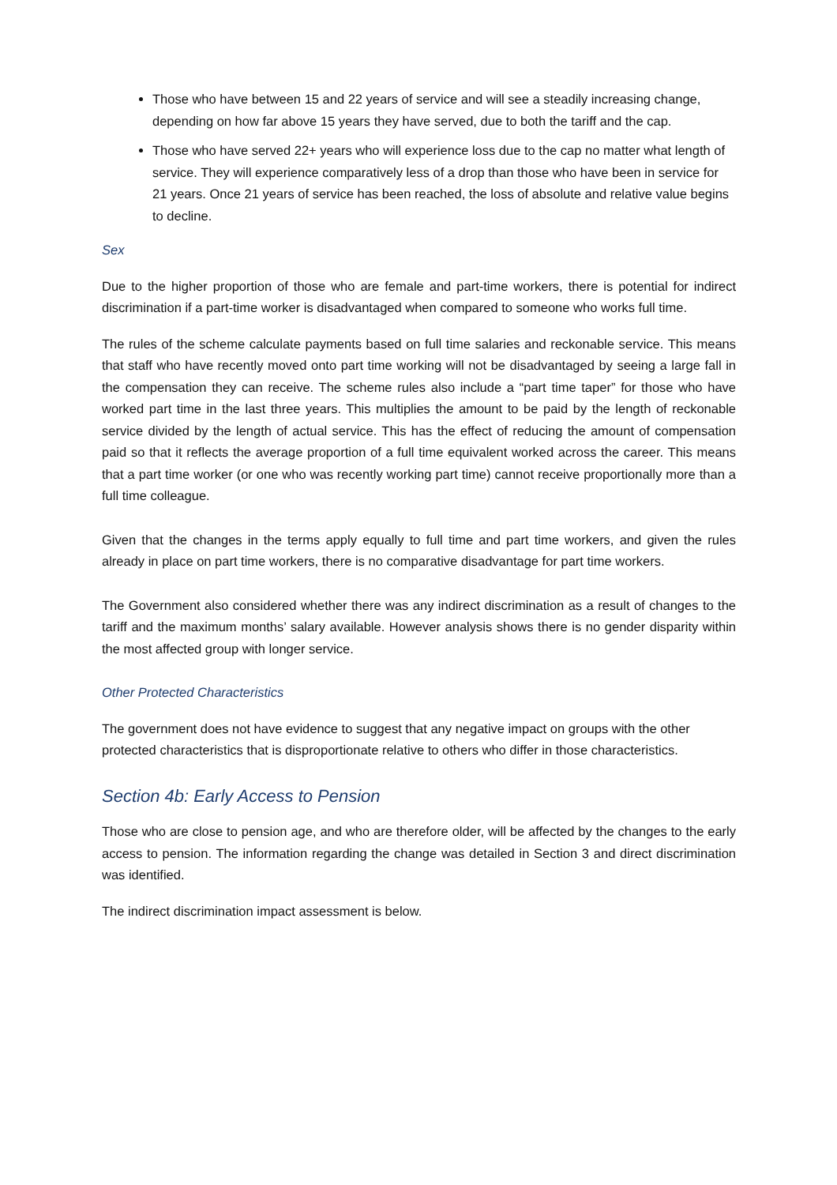Those who have between 15 and 22 years of service and will see a steadily increasing change, depending on how far above 15 years they have served, due to both the tariff and the cap.
Those who have served 22+ years who will experience loss due to the cap no matter what length of service. They will experience comparatively less of a drop than those who have been in service for 21 years. Once 21 years of service has been reached, the loss of absolute and relative value begins to decline.
Sex
Due to the higher proportion of those who are female and part-time workers, there is potential for indirect discrimination if a part-time worker is disadvantaged when compared to someone who works full time.
The rules of the scheme calculate payments based on full time salaries and reckonable service. This means that staff who have recently moved onto part time working will not be disadvantaged by seeing a large fall in the compensation they can receive. The scheme rules also include a “part time taper” for those who have worked part time in the last three years. This multiplies the amount to be paid by the length of reckonable service divided by the length of actual service. This has the effect of reducing the amount of compensation paid so that it reflects the average proportion of a full time equivalent worked across the career. This means that a part time worker (or one who was recently working part time) cannot receive proportionally more than a full time colleague.
Given that the changes in the terms apply equally to full time and part time workers, and given the rules already in place on part time workers, there is no comparative disadvantage for part time workers.
The Government also considered whether there was any indirect discrimination as a result of changes to the tariff and the maximum months’ salary available. However analysis shows there is no gender disparity within the most affected group with longer service.
Other Protected Characteristics
The government does not have evidence to suggest that any negative impact on groups with the other protected characteristics that is disproportionate relative to others who differ in those characteristics.
Section 4b: Early Access to Pension
Those who are close to pension age, and who are therefore older, will be affected by the changes to the early access to pension. The information regarding the change was detailed in Section 3 and direct discrimination was identified.
The indirect discrimination impact assessment is below.